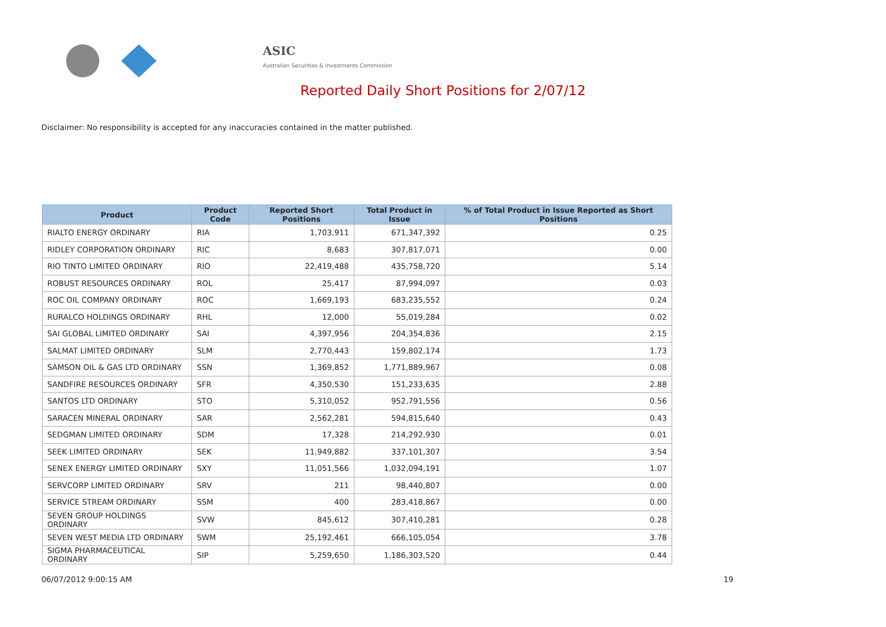ASIC
Australian Securities & Investments Commission
Reported Daily Short Positions for 2/07/12
Disclaimer: No responsibility is accepted for any inaccuracies contained in the matter published.
| Product | Product Code | Reported Short Positions | Total Product in Issue | % of Total Product in Issue Reported as Short Positions |
| --- | --- | --- | --- | --- |
| RIALTO ENERGY ORDINARY | RIA | 1,703,911 | 671,347,392 | 0.25 |
| RIDLEY CORPORATION ORDINARY | RIC | 8,683 | 307,817,071 | 0.00 |
| RIO TINTO LIMITED ORDINARY | RIO | 22,419,488 | 435,758,720 | 5.14 |
| ROBUST RESOURCES ORDINARY | ROL | 25,417 | 87,994,097 | 0.03 |
| ROC OIL COMPANY ORDINARY | ROC | 1,669,193 | 683,235,552 | 0.24 |
| RURALCO HOLDINGS ORDINARY | RHL | 12,000 | 55,019,284 | 0.02 |
| SAI GLOBAL LIMITED ORDINARY | SAI | 4,397,956 | 204,354,836 | 2.15 |
| SALMAT LIMITED ORDINARY | SLM | 2,770,443 | 159,802,174 | 1.73 |
| SAMSON OIL & GAS LTD ORDINARY | SSN | 1,369,852 | 1,771,889,967 | 0.08 |
| SANDFIRE RESOURCES ORDINARY | SFR | 4,350,530 | 151,233,635 | 2.88 |
| SANTOS LTD ORDINARY | STO | 5,310,052 | 952,791,556 | 0.56 |
| SARACEN MINERAL ORDINARY | SAR | 2,562,281 | 594,815,640 | 0.43 |
| SEDGMAN LIMITED ORDINARY | SDM | 17,328 | 214,292,930 | 0.01 |
| SEEK LIMITED ORDINARY | SEK | 11,949,882 | 337,101,307 | 3.54 |
| SENEX ENERGY LIMITED ORDINARY | SXY | 11,051,566 | 1,032,094,191 | 1.07 |
| SERVCORP LIMITED ORDINARY | SRV | 211 | 98,440,807 | 0.00 |
| SERVICE STREAM ORDINARY | SSM | 400 | 283,418,867 | 0.00 |
| SEVEN GROUP HOLDINGS ORDINARY | SVW | 845,612 | 307,410,281 | 0.28 |
| SEVEN WEST MEDIA LTD ORDINARY | SWM | 25,192,461 | 666,105,054 | 3.78 |
| SIGMA PHARMACEUTICAL ORDINARY | SIP | 5,259,650 | 1,186,303,520 | 0.44 |
06/07/2012 9:00:15 AM 19